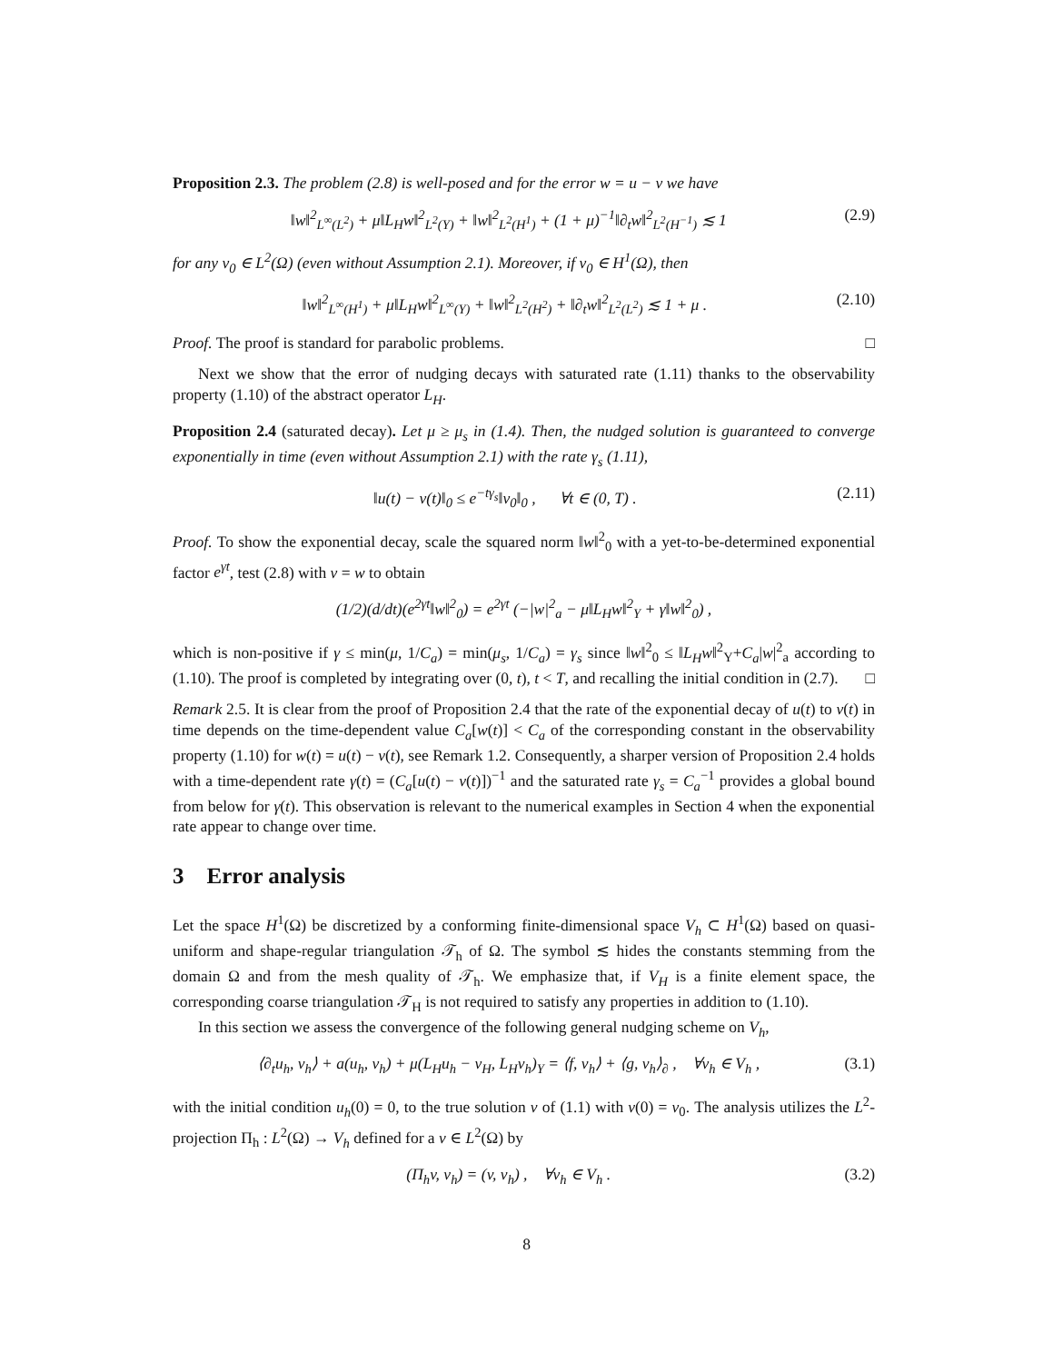Proposition 2.3. The problem (2.8) is well-posed and for the error w = u − ν we have
‖w‖<sup>2</sup><sub>L<sup>∞</sup>(L<sup>2</sup>)</sub> + μ‖L<sub>H</sub>w‖<sup>2</sup><sub>L<sup>2</sup>(Y)</sub> + ‖w‖<sup>2</sup><sub>L<sup>2</sup>(H<sup>1</sup>)</sub> + (1 + μ)<sup>−1</sup>‖∂<sub>t</sub>w‖<sup>2</sup><sub>L<sup>2</sup>(H<sup>−1</sup>)</sub> ≲ 1 (2.9)
for any ν<sub>0</sub> ∈ L<sup>2</sup>(Ω) (even without Assumption 2.1). Moreover, if ν<sub>0</sub> ∈ H<sup>1</sup>(Ω), then
‖w‖<sup>2</sup><sub>L<sup>∞</sup>(H<sup>1</sup>)</sub> + μ‖L<sub>H</sub>w‖<sup>2</sup><sub>L<sup>∞</sup>(Y)</sub> + ‖w‖<sup>2</sup><sub>L<sup>2</sup>(H<sup>2</sup>)</sub> + ‖∂<sub>t</sub>w‖<sup>2</sup><sub>L<sup>2</sup>(L<sup>2</sup>)</sub> ≲ 1 + μ . (2.10)
Proof. The proof is standard for parabolic problems. □
Next we show that the error of nudging decays with saturated rate (1.11) thanks to the observability property (1.10) of the abstract operator L<sub>H</sub>.
Proposition 2.4 (saturated decay). Let μ ≥ μ<sub>s</sub> in (1.4). Then, the nudged solution is guaranteed to converge exponentially in time (even without Assumption 2.1) with the rate γ<sub>s</sub> (1.11),
‖u(t) − ν(t)‖<sub>0</sub> ≤ e<sup>−tγ<sub>s</sub></sup>‖ν<sub>0</sub>‖<sub>0</sub> , ∀t ∈ (0, T) . (2.11)
Proof. To show the exponential decay, scale the squared norm ‖w‖<sup>2</sup><sub>0</sub> with a yet-to-be-determined exponential factor e<sup>γt</sup>, test (2.8) with v = w to obtain
(1/2)(d/dt)(e<sup>2γt</sup>‖w‖<sup>2</sup><sub>0</sub>) = e<sup>2γt</sup> (−|w|<sup>2</sup><sub>a</sub> − μ‖L<sub>H</sub>w‖<sup>2</sup><sub>Y</sub> + γ‖w‖<sup>2</sup><sub>0</sub>) ,
which is non-positive if γ ≤ min(μ, 1/C<sub>a</sub>) = min(μ<sub>s</sub>, 1/C<sub>a</sub>) = γ<sub>s</sub> since ‖w‖<sup>2</sup><sub>0</sub> ≤ ‖L<sub>H</sub>w‖<sup>2</sup><sub>Y</sub>+C<sub>a</sub>|w|<sup>2</sup><sub>a</sub> according to (1.10). The proof is completed by integrating over (0, t), t < T, and recalling the initial condition in (2.7). □
Remark 2.5. It is clear from the proof of Proposition 2.4 that the rate of the exponential decay of u(t) to ν(t) in time depends on the time-dependent value C<sub>a</sub>[w(t)] < C<sub>a</sub> of the corresponding constant in the observability property (1.10) for w(t) = u(t) − ν(t), see Remark 1.2. Consequently, a sharper version of Proposition 2.4 holds with a time-dependent rate γ(t) = (C<sub>a</sub>[u(t) − ν(t)])<sup>−1</sup> and the saturated rate γ<sub>s</sub> = C<sub>a</sub><sup>−1</sup> provides a global bound from below for γ(t). This observation is relevant to the numerical examples in Section 4 when the exponential rate appear to change over time.
3 Error analysis
Let the space H<sup>1</sup>(Ω) be discretized by a conforming finite-dimensional space V<sub>h</sub> ⊂ H<sup>1</sup>(Ω) based on quasi-uniform and shape-regular triangulation 𝒯<sub>h</sub> of Ω. The symbol ≲ hides the constants stemming from the domain Ω and from the mesh quality of 𝒯<sub>h</sub>. We emphasize that, if V<sub>H</sub> is a finite element space, the corresponding coarse triangulation 𝒯<sub>H</sub> is not required to satisfy any properties in addition to (1.10).
In this section we assess the convergence of the following general nudging scheme on V<sub>h</sub>,
⟨∂<sub>t</sub>u<sub>h</sub>, v<sub>h</sub>⟩ + a(u<sub>h</sub>, v<sub>h</sub>) + μ(L<sub>H</sub>u<sub>h</sub> − ν<sub>H</sub>, L<sub>H</sub>v<sub>h</sub>)<sub>Y</sub> = ⟨f, v<sub>h</sub>⟩ + ⟨g, v<sub>h</sub>⟩<sub>∂</sub> , ∀v<sub>h</sub> ∈ V<sub>h</sub> , (3.1)
with the initial condition u<sub>h</sub>(0) = 0, to the true solution ν of (1.1) with ν(0) = ν<sub>0</sub>. The analysis utilizes the L<sup>2</sup>-projection Π<sub>h</sub> : L<sup>2</sup>(Ω) → V<sub>h</sub> defined for a v ∈ L<sup>2</sup>(Ω) by
(Π<sub>h</sub>v, v<sub>h</sub>) = (v, v<sub>h</sub>) , ∀v<sub>h</sub> ∈ V<sub>h</sub> . (3.2)
8